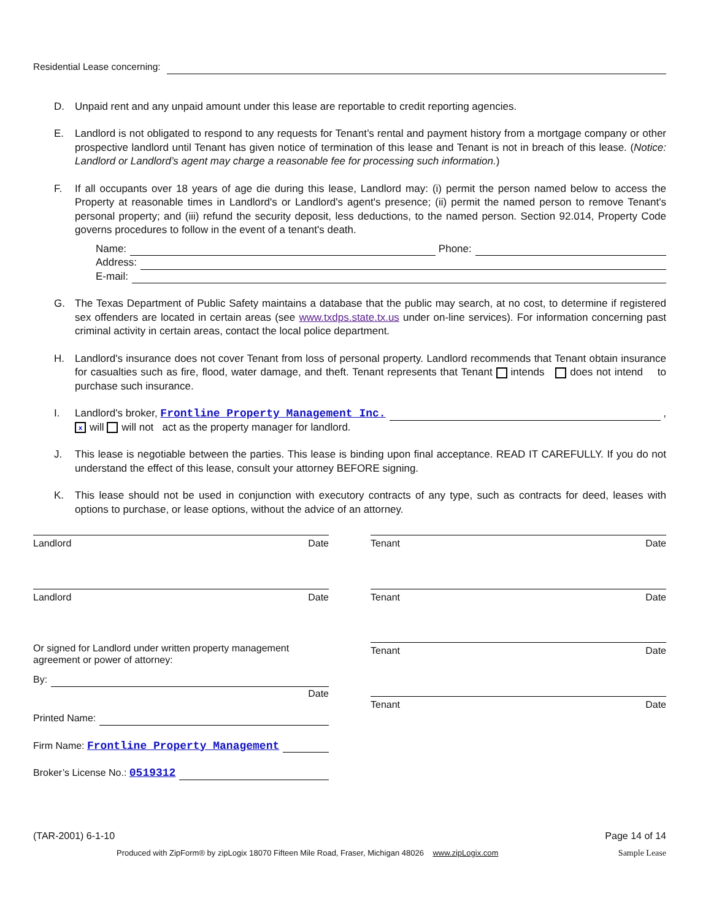Residential Lease concerning:
D. Unpaid rent and any unpaid amount under this lease are reportable to credit reporting agencies.
E. Landlord is not obligated to respond to any requests for Tenant’s rental and payment history from a mortgage company or other prospective landlord until Tenant has given notice of termination of this lease and Tenant is not in breach of this lease. (Notice: Landlord or Landlord’s agent may charge a reasonable fee for processing such information.)
F. If all occupants over 18 years of age die during this lease, Landlord may: (i) permit the person named below to access the Property at reasonable times in Landlord's or Landlord's agent's presence; (ii) permit the named person to remove Tenant's personal property; and (iii) refund the security deposit, less deductions, to the named person. Section 92.014, Property Code governs procedures to follow in the event of a tenant's death.
Name: Phone:
Address:
E-mail:
G. The Texas Department of Public Safety maintains a database that the public may search, at no cost, to determine if registered sex offenders are located in certain areas (see www.txdps.state.tx.us under on-line services). For information concerning past criminal activity in certain areas, contact the local police department.
H. Landlord's insurance does not cover Tenant from loss of personal property. Landlord recommends that Tenant obtain insurance for casualties such as fire, flood, water damage, and theft. Tenant represents that Tenant intends does not intend to purchase such insurance.
I. Landlord's broker, Frontline Property Management Inc. ,
xwill will not act as the property manager for landlord.
J. This lease is negotiable between the parties. This lease is binding upon final acceptance. READ IT CAREFULLY. If you do not understand the effect of this lease, consult your attorney BEFORE signing.
K. This lease should not be used in conjunction with executory contracts of any type, such as contracts for deed, leases with options to purchase, or lease options, without the advice of an attorney.
Landlord Date
Landlord Date
Or signed for Landlord under written property management agreement or power of attorney:
By:
Date
Printed Name:
Firm Name: Frontline Property Management
Broker’s License No.: 0519312
Tenant Date
Tenant Date
Tenant Date
Tenant Date
(TAR-2001) 6-1-10 Page 14 of 14
Produced with ZipForm® by zipLogix 18070 Fifteen Mile Road, Fraser, Michigan 48026 www.zipLogix.com Sample Lease